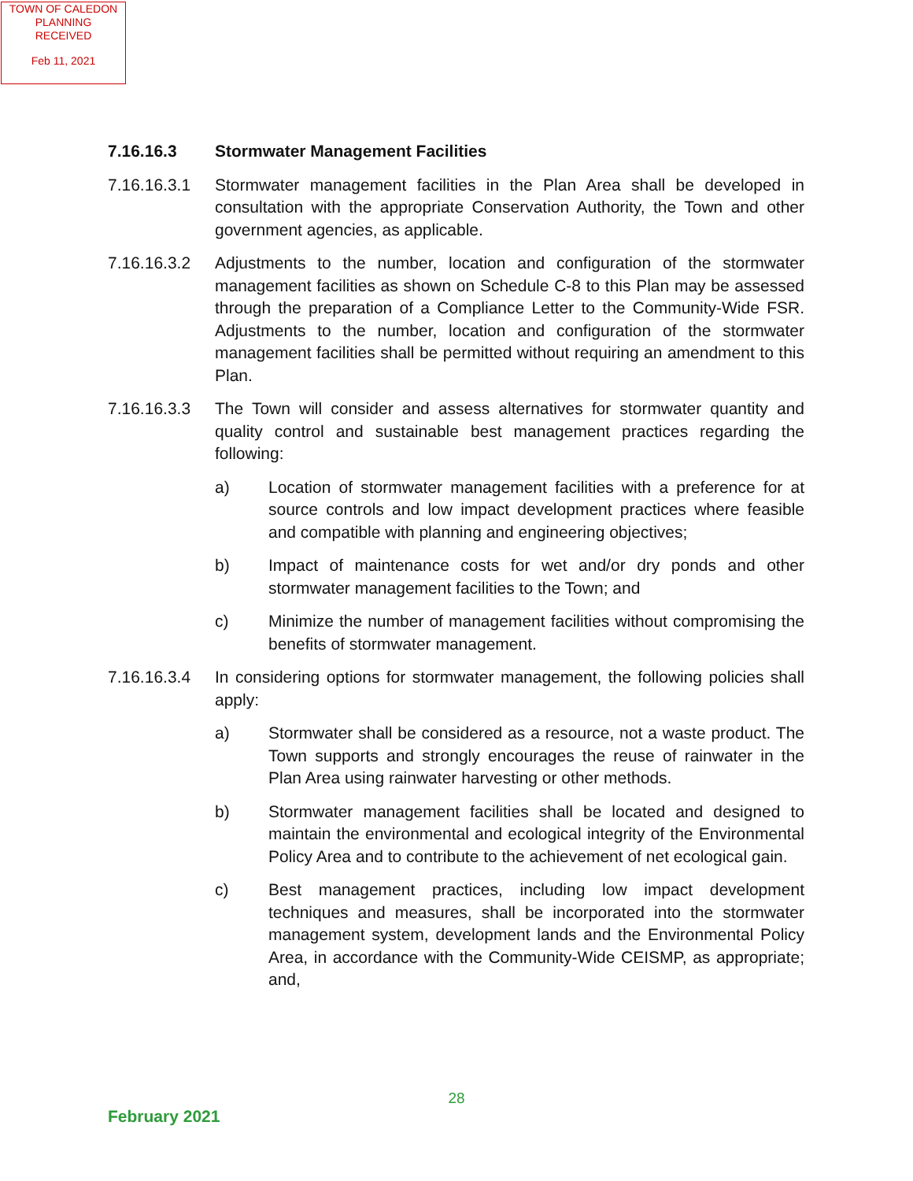TOWN OF CALEDON
PLANNING
RECEIVED
Feb 11, 2021
7.16.16.3 Stormwater Management Facilities
7.16.16.3.1 Stormwater management facilities in the Plan Area shall be developed in consultation with the appropriate Conservation Authority, the Town and other government agencies, as applicable.
7.16.16.3.2 Adjustments to the number, location and configuration of the stormwater management facilities as shown on Schedule C-8 to this Plan may be assessed through the preparation of a Compliance Letter to the Community-Wide FSR. Adjustments to the number, location and configuration of the stormwater management facilities shall be permitted without requiring an amendment to this Plan.
7.16.16.3.3 The Town will consider and assess alternatives for stormwater quantity and quality control and sustainable best management practices regarding the following:
a) Location of stormwater management facilities with a preference for at source controls and low impact development practices where feasible and compatible with planning and engineering objectives;
b) Impact of maintenance costs for wet and/or dry ponds and other stormwater management facilities to the Town; and
c) Minimize the number of management facilities without compromising the benefits of stormwater management.
7.16.16.3.4 In considering options for stormwater management, the following policies shall apply:
a) Stormwater shall be considered as a resource, not a waste product. The Town supports and strongly encourages the reuse of rainwater in the Plan Area using rainwater harvesting or other methods.
b) Stormwater management facilities shall be located and designed to maintain the environmental and ecological integrity of the Environmental Policy Area and to contribute to the achievement of net ecological gain.
c) Best management practices, including low impact development techniques and measures, shall be incorporated into the stormwater management system, development lands and the Environmental Policy Area, in accordance with the Community-Wide CEISMP, as appropriate; and,
28
February 2021